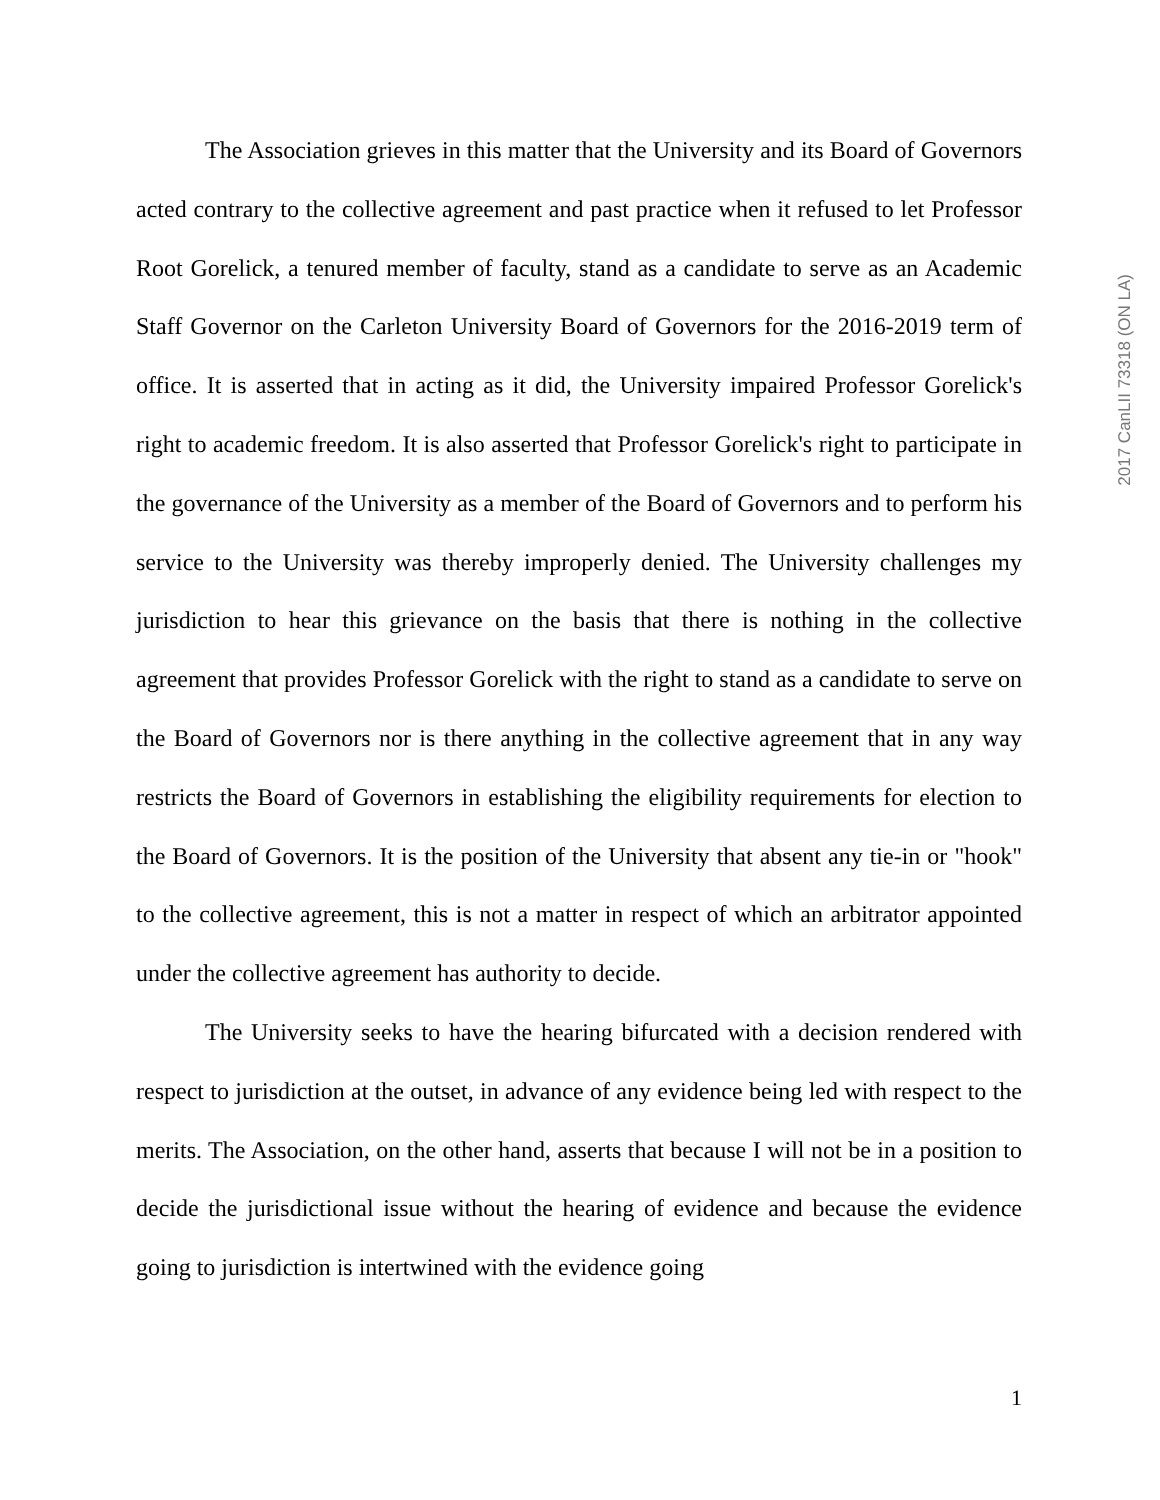The Association grieves in this matter that the University and its Board of Governors acted contrary to the collective agreement and past practice when it refused to let Professor Root Gorelick, a tenured member of faculty, stand as a candidate to serve as an Academic Staff Governor on the Carleton University Board of Governors for the 2016-2019 term of office. It is asserted that in acting as it did, the University impaired Professor Gorelick's right to academic freedom. It is also asserted that Professor Gorelick's right to participate in the governance of the University as a member of the Board of Governors and to perform his service to the University was thereby improperly denied. The University challenges my jurisdiction to hear this grievance on the basis that there is nothing in the collective agreement that provides Professor Gorelick with the right to stand as a candidate to serve on the Board of Governors nor is there anything in the collective agreement that in any way restricts the Board of Governors in establishing the eligibility requirements for election to the Board of Governors. It is the position of the University that absent any tie-in or "hook" to the collective agreement, this is not a matter in respect of which an arbitrator appointed under the collective agreement has authority to decide.
The University seeks to have the hearing bifurcated with a decision rendered with respect to jurisdiction at the outset, in advance of any evidence being led with respect to the merits. The Association, on the other hand, asserts that because I will not be in a position to decide the jurisdictional issue without the hearing of evidence and because the evidence going to jurisdiction is intertwined with the evidence going
2017 CanLII 73318 (ON LA)
1